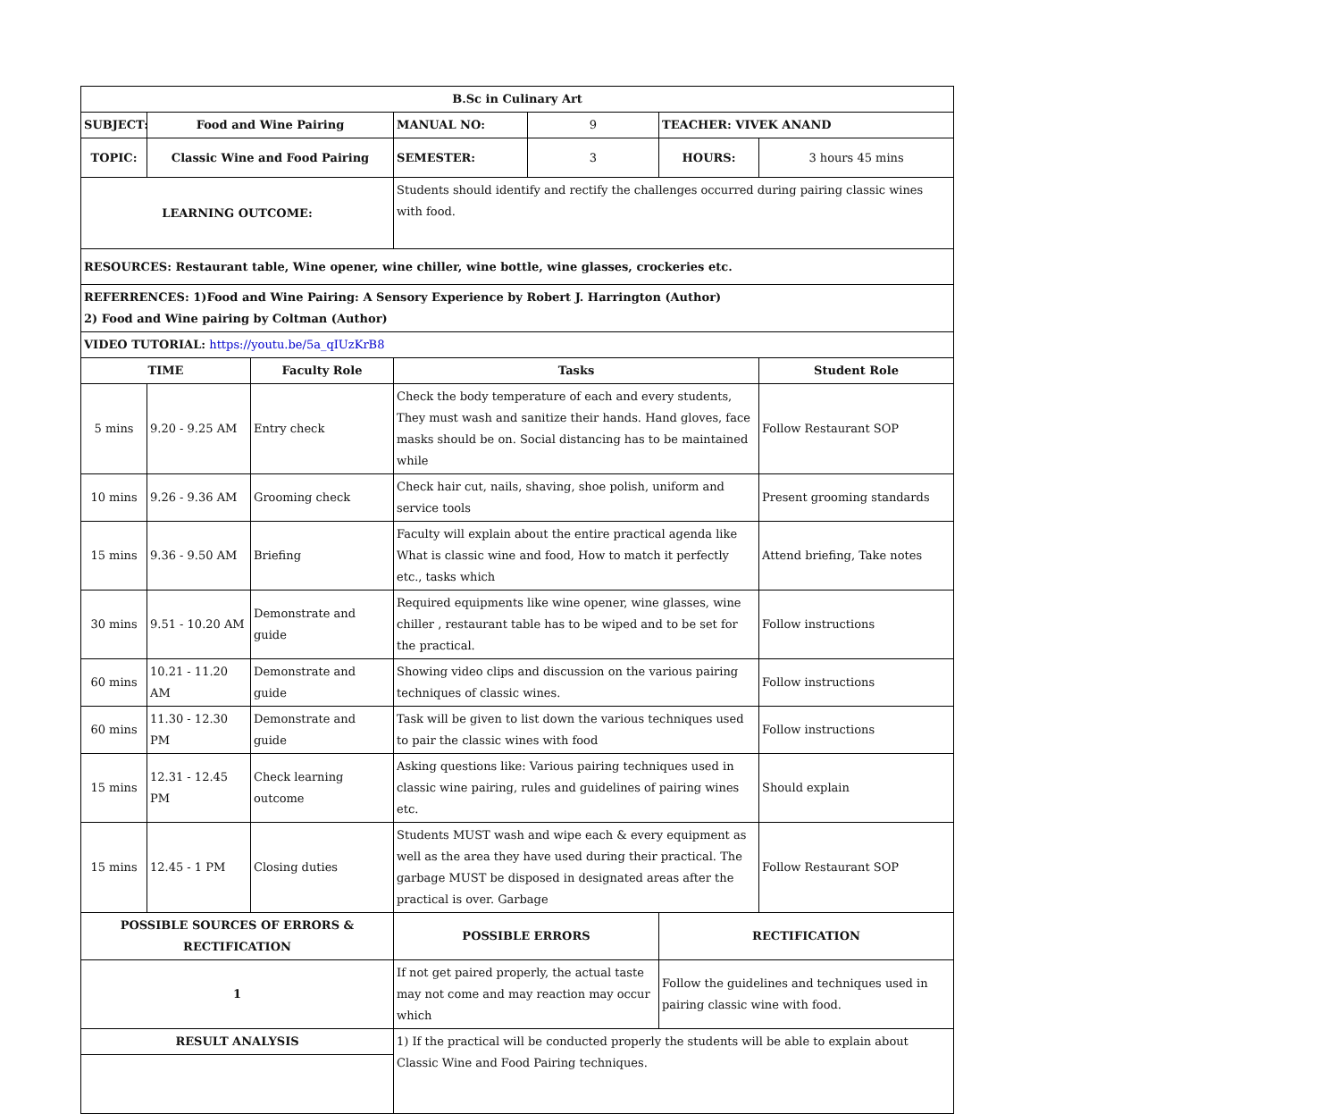| B.Sc in Culinary Art | | | | | | |
| SUBJECT: | Food and Wine Pairing | | MANUAL NO: | 9 | TEACHER: VIVEK ANAND | |
| TOPIC: | Classic Wine and Food Pairing | | SEMESTER: | 3 | HOURS: | 3 hours 45 mins |
| LEARNING OUTCOME: | | | Students should identify and rectify the challenges occurred during pairing classic wines with food. | | | |
| RESOURCES: Restaurant table, Wine opener, wine chiller, wine bottle, wine glasses, crockeries etc. | | | | | | |
| REFERRENCES: 1)Food and Wine Pairing: A Sensory Experience by Robert J. Harrington (Author) 2) Food and Wine pairing by Coltman (Author) | | | | | | |
| VIDEO TUTORIAL: https://youtu.be/5a_qIUzKrB8 | | | | | | |
| TIME | | Faculty Role | Tasks | | | Student Role |
| 5 mins | 9.20 - 9.25 AM | Entry check | Check the body temperature of each and every students, They must wash and sanitize their hands. Hand gloves, face masks should be on. Social distancing has to be maintained while | | | Follow Restaurant SOP |
| 10 mins | 9.26 - 9.36 AM | Grooming check | Check hair cut, nails, shaving, shoe polish, uniform and service tools | | | Present grooming standards |
| 15 mins | 9.36 - 9.50 AM | Briefing | Faculty will explain about the entire practical agenda like What is classic wine and food, How to match it perfectly etc., tasks which | | | Attend briefing, Take notes |
| 30 mins | 9.51 - 10.20 AM | Demonstrate and guide | Required equipments like wine opener, wine glasses, wine chiller , restaurant table has to be wiped and to be set for the practical. | | | Follow instructions |
| 60 mins | 10.21 - 11.20 AM | Demonstrate and guide | Showing video clips and discussion on the various pairing techniques of classic wines. | | | Follow instructions |
| 60 mins | 11.30 - 12.30 PM | Demonstrate and guide | Task will be given to list down the various techniques used to pair the classic wines with food | | | Follow instructions |
| 15 mins | 12.31 - 12.45 PM | Check learning outcome | Asking questions like: Various pairing techniques used in classic wine pairing, rules and guidelines of pairing wines etc. | | | Should explain |
| 15 mins | 12.45 - 1 PM | Closing duties | Students MUST wash and wipe each & every equipment as well as the area they have used during their practical. The garbage MUST be disposed in designated areas after the practical is over. Garbage | | | Follow Restaurant SOP |
| POSSIBLE SOURCES OF ERRORS & RECTIFICATION | | | POSSIBLE ERRORS | | RECTIFICATION | |
| 1 | | | If not get paired properly, the actual taste may not come and may reaction may occur which | | Follow the guidelines and techniques used in pairing classic wine with food. | |
| RESULT ANALYSIS | | | 1) If the practical will be conducted properly the students will be able to explain about Classic Wine and Food Pairing techniques. | | | |